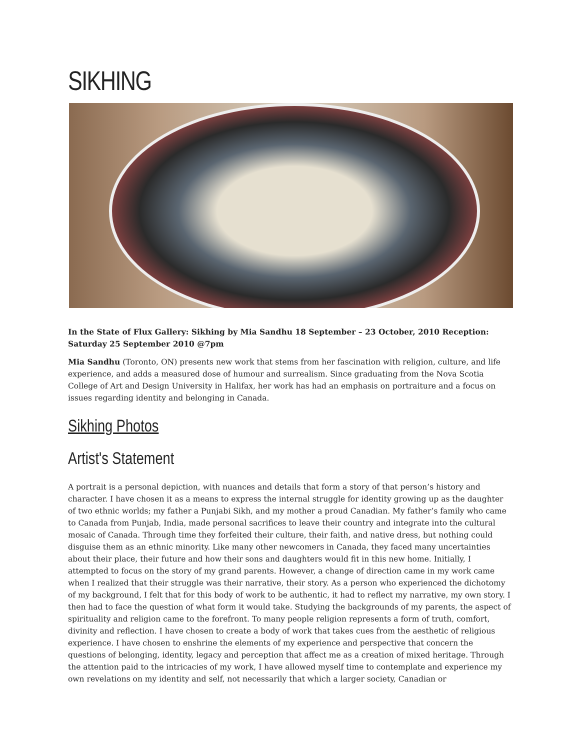SIKHING
In the State of Flux Gallery: Sikhing by Mia Sandhu 18 September – 23 October, 2010 Reception: Saturday 25 September 2010 @7pm
Mia Sandhu (Toronto, ON) presents new work that stems from her fascination with religion, culture, and life experience, and adds a measured dose of humour and surrealism. Since graduating from the Nova Scotia College of Art and Design University in Halifax, her work has had an emphasis on portraiture and a focus on issues regarding identity and belonging in Canada.
Sikhing Photos
Artist's Statement
A portrait is a personal depiction, with nuances and details that form a story of that person’s history and character. I have chosen it as a means to express the internal struggle for identity growing up as the daughter of two ethnic worlds; my father a Punjabi Sikh, and my mother a proud Canadian. My father’s family who came to Canada from Punjab, India, made personal sacrifices to leave their country and integrate into the cultural mosaic of Canada. Through time they forfeited their culture, their faith, and native dress, but nothing could disguise them as an ethnic minority. Like many other newcomers in Canada, they faced many uncertainties about their place, their future and how their sons and daughters would fit in this new home. Initially, I attempted to focus on the story of my grand parents. However, a change of direction came in my work came when I realized that their struggle was their narrative, their story. As a person who experienced the dichotomy of my background, I felt that for this body of work to be authentic, it had to reflect my narrative, my own story. I then had to face the question of what form it would take. Studying the backgrounds of my parents, the aspect of spirituality and religion came to the forefront. To many people religion represents a form of truth, comfort, divinity and reflection. I have chosen to create a body of work that takes cues from the aesthetic of religious experience. I have chosen to enshrine the elements of my experience and perspective that concern the questions of belonging, identity, legacy and perception that affect me as a creation of mixed heritage. Through the attention paid to the intricacies of my work, I have allowed myself time to contemplate and experience my own revelations on my identity and self, not necessarily that which a larger society, Canadian or